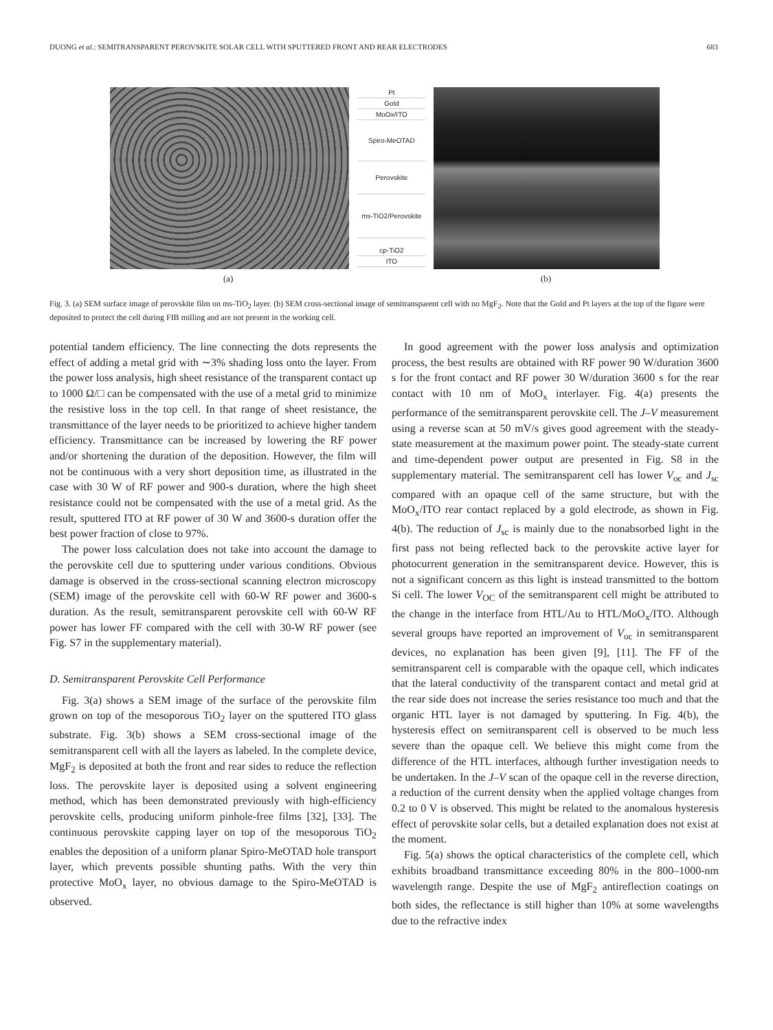DUONG et al.: SEMITRANSPARENT PEROVSKITE SOLAR CELL WITH SPUTTERED FRONT AND REAR ELECTRODES 683
Pt
Gold
MoOx/ITO
Spiro-MeOTAD
Perovskite
ms-TiO2/Perovskite
cp-TiO2
ITO
(a) (b)
Fig. 3. (a) SEM surface image of perovskite film on ms-TiO<sub>2</sub> layer. (b) SEM cross-sectional image of semitransparent cell with no MgF<sub>2</sub>. Note that the Gold and Pt layers at the top of the figure were deposited to protect the cell during FIB milling and are not present in the working cell.
potential tandem efficiency. The line connecting the dots represents the effect of adding a metal grid with ∼3% shading loss onto the layer. From the power loss analysis, high sheet resistance of the transparent contact up to 1000 Ω/□ can be compensated with the use of a metal grid to minimize the resistive loss in the top cell. In that range of sheet resistance, the transmittance of the layer needs to be prioritized to achieve higher tandem efficiency. Transmittance can be increased by lowering the RF power and/or shortening the duration of the deposition. However, the film will not be continuous with a very short deposition time, as illustrated in the case with 30 W of RF power and 900-s duration, where the high sheet resistance could not be compensated with the use of a metal grid. As the result, sputtered ITO at RF power of 30 W and 3600-s duration offer the best power fraction of close to 97%.
The power loss calculation does not take into account the damage to the perovskite cell due to sputtering under various conditions. Obvious damage is observed in the cross-sectional scanning electron microscopy (SEM) image of the perovskite cell with 60-W RF power and 3600-s duration. As the result, semitransparent perovskite cell with 60-W RF power has lower FF compared with the cell with 30-W RF power (see Fig. S7 in the supplementary material).
D. Semitransparent Perovskite Cell Performance
Fig. 3(a) shows a SEM image of the surface of the perovskite film grown on top of the mesoporous TiO<sub>2</sub> layer on the sputtered ITO glass substrate. Fig. 3(b) shows a SEM cross-sectional image of the semitransparent cell with all the layers as labeled. In the complete device, MgF<sub>2</sub> is deposited at both the front and rear sides to reduce the reflection loss. The perovskite layer is deposited using a solvent engineering method, which has been demonstrated previously with high-efficiency perovskite cells, producing uniform pinhole-free films [32], [33]. The continuous perovskite capping layer on top of the mesoporous TiO<sub>2</sub> enables the deposition of a uniform planar Spiro-MeOTAD hole transport layer, which prevents possible shunting paths. With the very thin protective MoO<sub>x</sub> layer, no obvious damage to the Spiro-MeOTAD is observed.
In good agreement with the power loss analysis and optimization process, the best results are obtained with RF power 90 W/duration 3600 s for the front contact and RF power 30 W/duration 3600 s for the rear contact with 10 nm of MoO<sub>x</sub> interlayer. Fig. 4(a) presents the performance of the semitransparent perovskite cell. The J–V measurement using a reverse scan at 50 mV/s gives good agreement with the steady-state measurement at the maximum power point. The steady-state current and time-dependent power output are presented in Fig. S8 in the supplementary material. The semitransparent cell has lower V<sub>oc</sub> and J<sub>sc</sub> compared with an opaque cell of the same structure, but with the MoO<sub>x</sub>/ITO rear contact replaced by a gold electrode, as shown in Fig. 4(b). The reduction of J<sub>sc</sub> is mainly due to the nonabsorbed light in the first pass not being reflected back to the perovskite active layer for photocurrent generation in the semitransparent device. However, this is not a significant concern as this light is instead transmitted to the bottom Si cell. The lower V<sub>OC</sub> of the semitransparent cell might be attributed to the change in the interface from HTL/Au to HTL/MoO<sub>x</sub>/ITO. Although several groups have reported an improvement of V<sub>oc</sub> in semitransparent devices, no explanation has been given [9], [11]. The FF of the semitransparent cell is comparable with the opaque cell, which indicates that the lateral conductivity of the transparent contact and metal grid at the rear side does not increase the series resistance too much and that the organic HTL layer is not damaged by sputtering. In Fig. 4(b), the hysteresis effect on semitransparent cell is observed to be much less severe than the opaque cell. We believe this might come from the difference of the HTL interfaces, although further investigation needs to be undertaken. In the J–V scan of the opaque cell in the reverse direction, a reduction of the current density when the applied voltage changes from 0.2 to 0 V is observed. This might be related to the anomalous hysteresis effect of perovskite solar cells, but a detailed explanation does not exist at the moment.
Fig. 5(a) shows the optical characteristics of the complete cell, which exhibits broadband transmittance exceeding 80% in the 800–1000-nm wavelength range. Despite the use of MgF<sub>2</sub> antireflection coatings on both sides, the reflectance is still higher than 10% at some wavelengths due to the refractive index